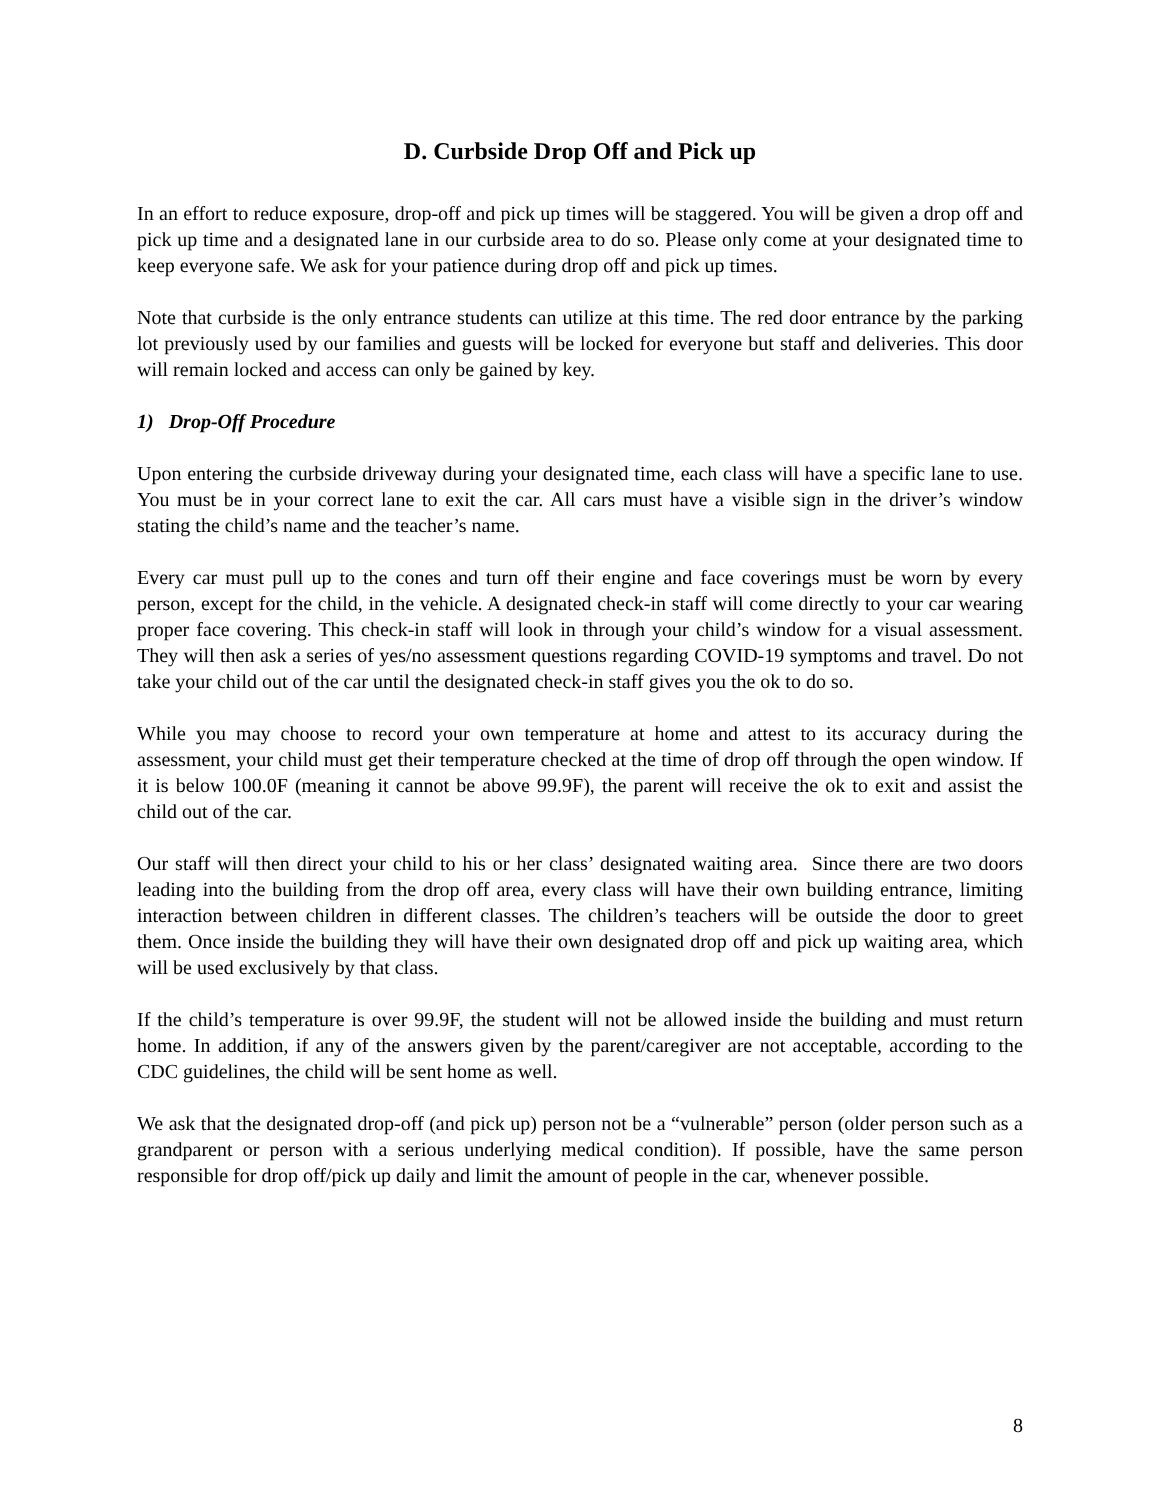D. Curbside Drop Off and Pick up
In an effort to reduce exposure, drop-off and pick up times will be staggered. You will be given a drop off and pick up time and a designated lane in our curbside area to do so. Please only come at your designated time to keep everyone safe. We ask for your patience during drop off and pick up times.
Note that curbside is the only entrance students can utilize at this time. The red door entrance by the parking lot previously used by our families and guests will be locked for everyone but staff and deliveries. This door will remain locked and access can only be gained by key.
1) Drop-Off Procedure
Upon entering the curbside driveway during your designated time, each class will have a specific lane to use. You must be in your correct lane to exit the car. All cars must have a visible sign in the driver’s window stating the child’s name and the teacher’s name.
Every car must pull up to the cones and turn off their engine and face coverings must be worn by every person, except for the child, in the vehicle. A designated check-in staff will come directly to your car wearing proper face covering. This check-in staff will look in through your child’s window for a visual assessment. They will then ask a series of yes/no assessment questions regarding COVID-19 symptoms and travel. Do not take your child out of the car until the designated check-in staff gives you the ok to do so.
While you may choose to record your own temperature at home and attest to its accuracy during the assessment, your child must get their temperature checked at the time of drop off through the open window. If it is below 100.0F (meaning it cannot be above 99.9F), the parent will receive the ok to exit and assist the child out of the car.
Our staff will then direct your child to his or her class’ designated waiting area. Since there are two doors leading into the building from the drop off area, every class will have their own building entrance, limiting interaction between children in different classes. The children’s teachers will be outside the door to greet them. Once inside the building they will have their own designated drop off and pick up waiting area, which will be used exclusively by that class.
If the child’s temperature is over 99.9F, the student will not be allowed inside the building and must return home. In addition, if any of the answers given by the parent/caregiver are not acceptable, according to the CDC guidelines, the child will be sent home as well.
We ask that the designated drop-off (and pick up) person not be a “vulnerable” person (older person such as a grandparent or person with a serious underlying medical condition). If possible, have the same person responsible for drop off/pick up daily and limit the amount of people in the car, whenever possible.
8